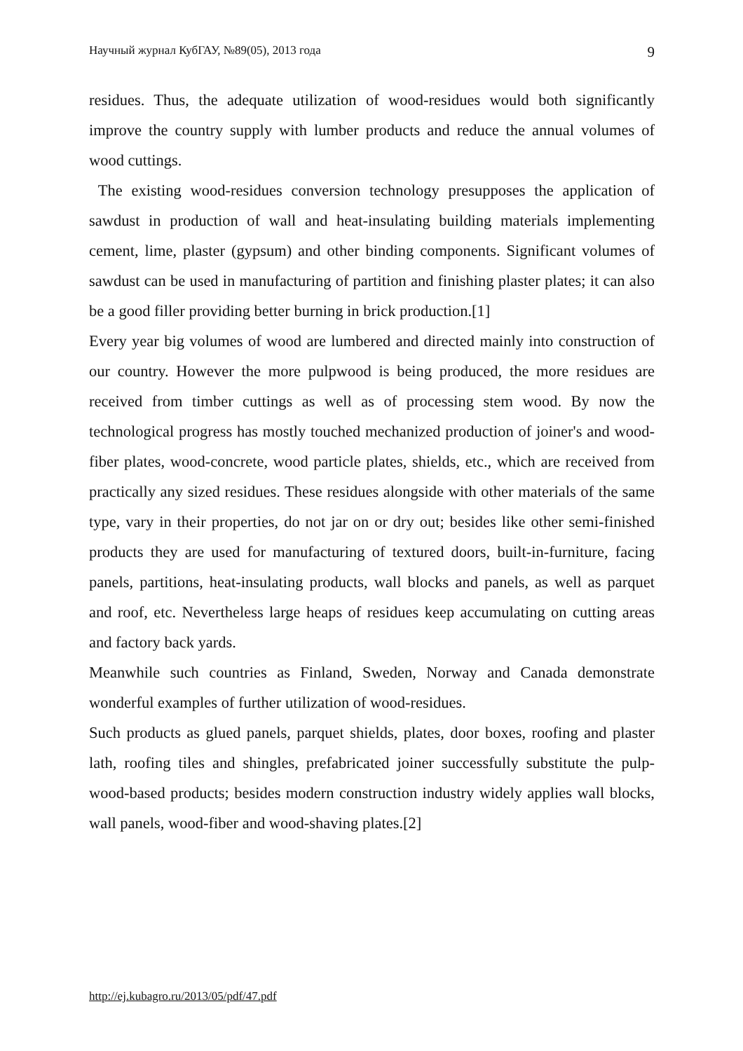Научный журнал КубГАУ, №89(05), 2013 года 9
residues. Thus, the adequate utilization of wood-residues would both significantly improve the country supply with lumber products and reduce the annual volumes of wood cuttings.
The existing wood-residues conversion technology presupposes the application of sawdust in production of wall and heat-insulating building materials implementing cement, lime, plaster (gypsum) and other binding components. Significant volumes of sawdust can be used in manufacturing of partition and finishing plaster plates; it can also be a good filler providing better burning in brick production.[1]
Every year big volumes of wood are lumbered and directed mainly into construction of our country. However the more pulpwood is being produced, the more residues are received from timber cuttings as well as of processing stem wood. By now the technological progress has mostly touched mechanized production of joiner's and wood-fiber plates, wood-concrete, wood particle plates, shields, etc., which are received from practically any sized residues. These residues alongside with other materials of the same type, vary in their properties, do not jar on or dry out; besides like other semi-finished products they are used for manufacturing of textured doors, built-in-furniture, facing panels, partitions, heat-insulating products, wall blocks and panels, as well as parquet and roof, etc. Nevertheless large heaps of residues keep accumulating on cutting areas and factory back yards.
Meanwhile such countries as Finland, Sweden, Norway and Canada demonstrate wonderful examples of further utilization of wood-residues.
Such products as glued panels, parquet shields, plates, door boxes, roofing and plaster lath, roofing tiles and shingles, prefabricated joiner successfully substitute the pulp-wood-based products; besides modern construction industry widely applies wall blocks, wall panels, wood-fiber and wood-shaving plates.[2]
http://ej.kubagro.ru/2013/05/pdf/47.pdf